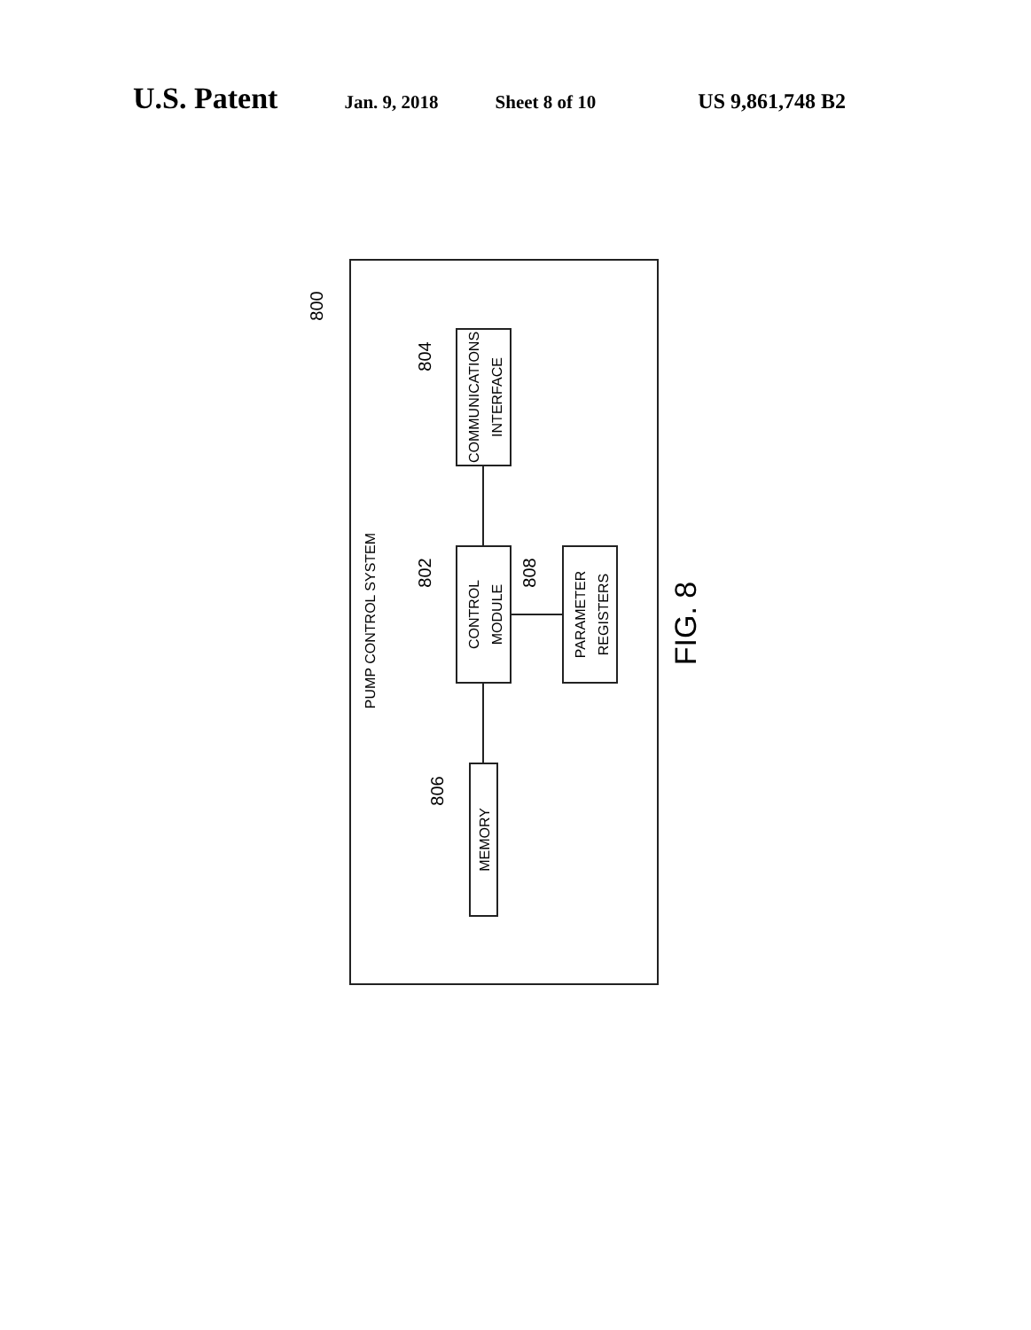U.S. Patent Jan. 9, 2018 Sheet 8 of 10 US 9,861,748 B2
PUMP CONTROL SYSTEM
COMMUNICATIONS
INTERFACE
CONTROL
MODULE
PARAMETER
REGISTERS
MEMORY
800
804
802
808
806
FIG. 8